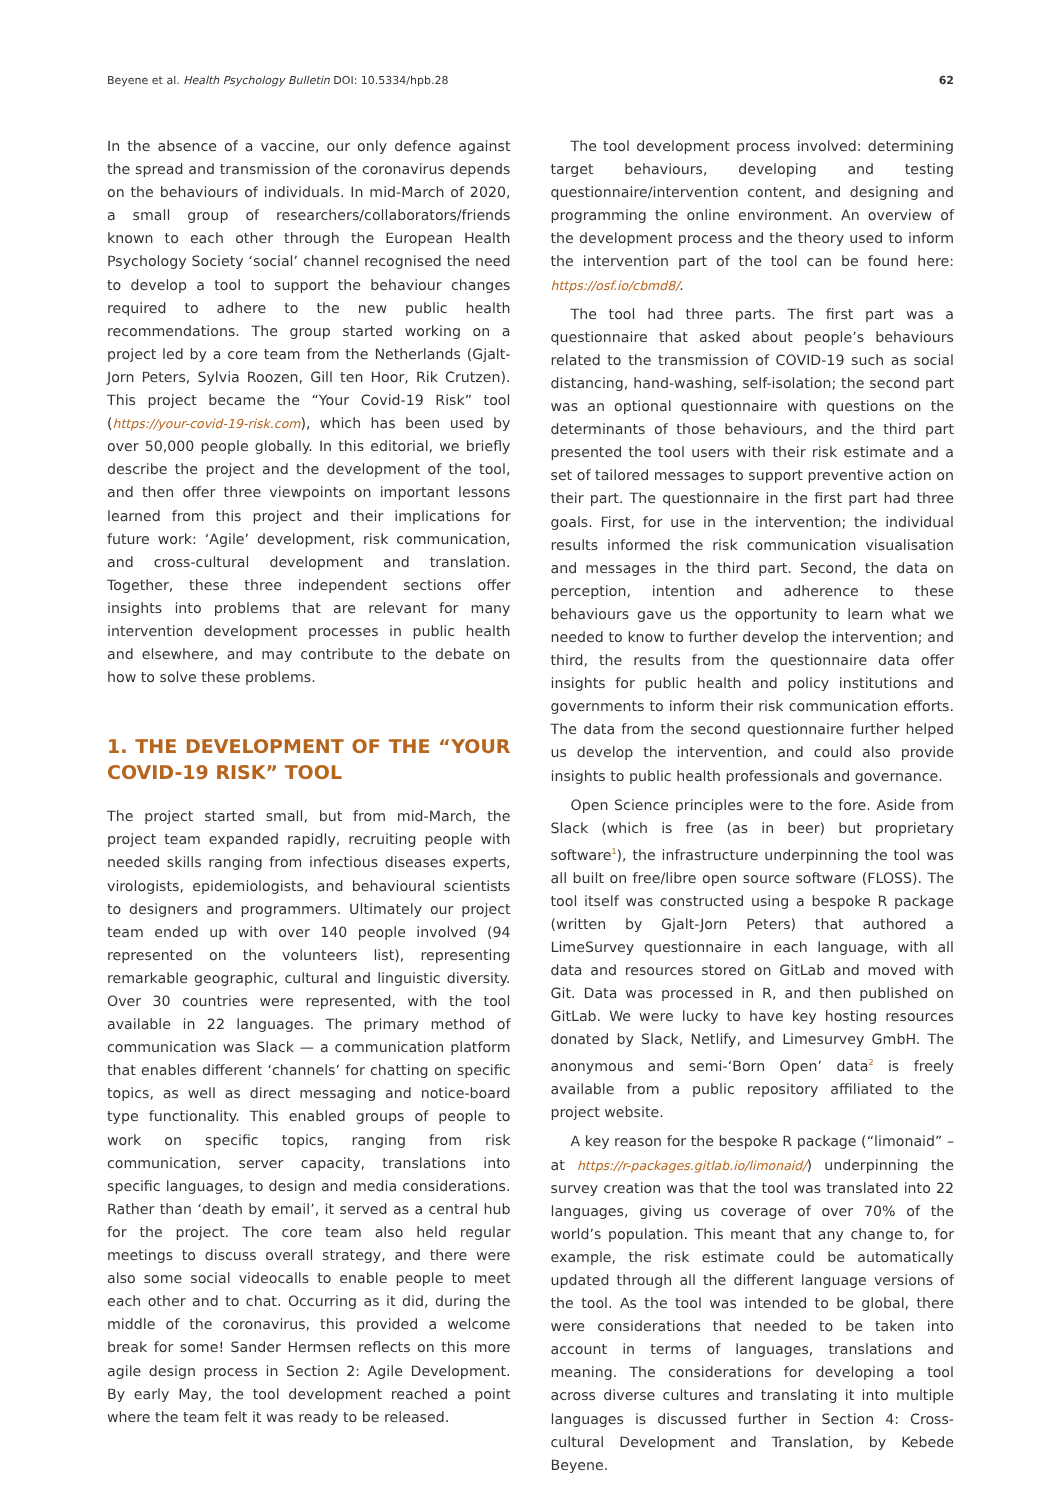Beyene et al. Health Psychology Bulletin DOI: 10.5334/hpb.28 62
In the absence of a vaccine, our only defence against the spread and transmission of the coronavirus depends on the behaviours of individuals. In mid-March of 2020, a small group of researchers/collaborators/friends known to each other through the European Health Psychology Society ‘social’ channel recognised the need to develop a tool to support the behaviour changes required to adhere to the new public health recommendations. The group started working on a project led by a core team from the Netherlands (Gjalt-Jorn Peters, Sylvia Roozen, Gill ten Hoor, Rik Crutzen). This project became the “Your Covid-19 Risk” tool (https://your-covid-19-risk.com), which has been used by over 50,000 people globally. In this editorial, we briefly describe the project and the development of the tool, and then offer three viewpoints on important lessons learned from this project and their implications for future work: ‘Agile’ development, risk communication, and cross-cultural development and translation. Together, these three independent sections offer insights into problems that are relevant for many intervention development processes in public health and elsewhere, and may contribute to the debate on how to solve these problems.
1. THE DEVELOPMENT OF THE “YOUR COVID-19 RISK” TOOL
The project started small, but from mid-March, the project team expanded rapidly, recruiting people with needed skills ranging from infectious diseases experts, virologists, epidemiologists, and behavioural scientists to designers and programmers. Ultimately our project team ended up with over 140 people involved (94 represented on the volunteers list), representing remarkable geographic, cultural and linguistic diversity. Over 30 countries were represented, with the tool available in 22 languages. The primary method of communication was Slack — a communication platform that enables different ‘channels’ for chatting on specific topics, as well as direct messaging and notice-board type functionality. This enabled groups of people to work on specific topics, ranging from risk communication, server capacity, translations into specific languages, to design and media considerations. Rather than ‘death by email’, it served as a central hub for the project. The core team also held regular meetings to discuss overall strategy, and there were also some social videocalls to enable people to meet each other and to chat. Occurring as it did, during the middle of the coronavirus, this provided a welcome break for some! Sander Hermsen reflects on this more agile design process in Section 2: Agile Development. By early May, the tool development reached a point where the team felt it was ready to be released.
The tool development process involved: determining target behaviours, developing and testing questionnaire/intervention content, and designing and programming the online environment. An overview of the development process and the theory used to inform the intervention part of the tool can be found here: https://osf.io/cbmd8/.
The tool had three parts. The first part was a questionnaire that asked about people’s behaviours related to the transmission of COVID-19 such as social distancing, hand-washing, self-isolation; the second part was an optional questionnaire with questions on the determinants of those behaviours, and the third part presented the tool users with their risk estimate and a set of tailored messages to support preventive action on their part. The questionnaire in the first part had three goals. First, for use in the intervention; the individual results informed the risk communication visualisation and messages in the third part. Second, the data on perception, intention and adherence to these behaviours gave us the opportunity to learn what we needed to know to further develop the intervention; and third, the results from the questionnaire data offer insights for public health and policy institutions and governments to inform their risk communication efforts. The data from the second questionnaire further helped us develop the intervention, and could also provide insights to public health professionals and governance.
Open Science principles were to the fore. Aside from Slack (which is free (as in beer) but proprietary software<sup>1</sup>), the infrastructure underpinning the tool was all built on free/libre open source software (FLOSS). The tool itself was constructed using a bespoke R package (written by Gjalt-Jorn Peters) that authored a LimeSurvey questionnaire in each language, with all data and resources stored on GitLab and moved with Git. Data was processed in R, and then published on GitLab. We were lucky to have key hosting resources donated by Slack, Netlify, and Limesurvey GmbH. The anonymous and semi-‘Born Open’ data<sup>2</sup> is freely available from a public repository affiliated to the project website.
A key reason for the bespoke R package (“limonaid” – at https://r-packages.gitlab.io/limonaid/) underpinning the survey creation was that the tool was translated into 22 languages, giving us coverage of over 70% of the world’s population. This meant that any change to, for example, the risk estimate could be automatically updated through all the different language versions of the tool. As the tool was intended to be global, there were considerations that needed to be taken into account in terms of languages, translations and meaning. The considerations for developing a tool across diverse cultures and translating it into multiple languages is discussed further in Section 4: Cross-cultural Development and Translation, by Kebede Beyene.